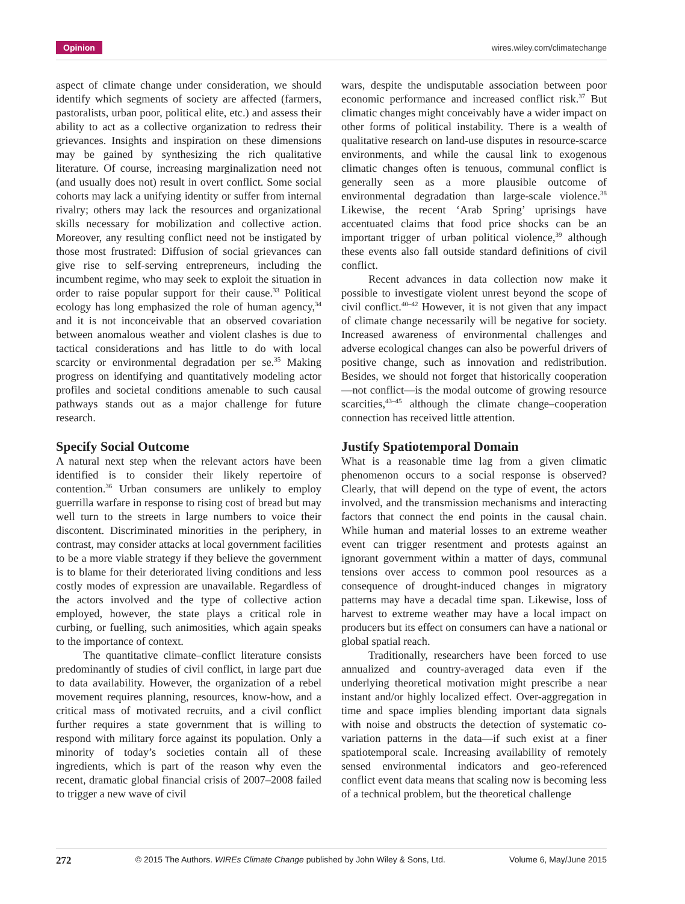Opinion wires.wiley.com/climatechange
aspect of climate change under consideration, we should identify which segments of society are affected (farmers, pastoralists, urban poor, political elite, etc.) and assess their ability to act as a collective organization to redress their grievances. Insights and inspiration on these dimensions may be gained by synthesizing the rich qualitative literature. Of course, increasing marginalization need not (and usually does not) result in overt conflict. Some social cohorts may lack a unifying identity or suffer from internal rivalry; others may lack the resources and organizational skills necessary for mobilization and collective action. Moreover, any resulting conflict need not be instigated by those most frustrated: Diffusion of social grievances can give rise to self-serving entrepreneurs, including the incumbent regime, who may seek to exploit the situation in order to raise popular support for their cause.<sup>33</sup> Political ecology has long emphasized the role of human agency,<sup>34</sup> and it is not inconceivable that an observed covariation between anomalous weather and violent clashes is due to tactical considerations and has little to do with local scarcity or environmental degradation per se.<sup>35</sup> Making progress on identifying and quantitatively modeling actor profiles and societal conditions amenable to such causal pathways stands out as a major challenge for future research.
Specify Social Outcome
A natural next step when the relevant actors have been identified is to consider their likely repertoire of contention.<sup>36</sup> Urban consumers are unlikely to employ guerrilla warfare in response to rising cost of bread but may well turn to the streets in large numbers to voice their discontent. Discriminated minorities in the periphery, in contrast, may consider attacks at local government facilities to be a more viable strategy if they believe the government is to blame for their deteriorated living conditions and less costly modes of expression are unavailable. Regardless of the actors involved and the type of collective action employed, however, the state plays a critical role in curbing, or fuelling, such animosities, which again speaks to the importance of context.
The quantitative climate–conflict literature consists predominantly of studies of civil conflict, in large part due to data availability. However, the organization of a rebel movement requires planning, resources, know-how, and a critical mass of motivated recruits, and a civil conflict further requires a state government that is willing to respond with military force against its population. Only a minority of today’s societies contain all of these ingredients, which is part of the reason why even the recent, dramatic global financial crisis of 2007–2008 failed to trigger a new wave of civil
wars, despite the undisputable association between poor economic performance and increased conflict risk.<sup>37</sup> But climatic changes might conceivably have a wider impact on other forms of political instability. There is a wealth of qualitative research on land-use disputes in resource-scarce environments, and while the causal link to exogenous climatic changes often is tenuous, communal conflict is generally seen as a more plausible outcome of environmental degradation than large-scale violence.<sup>38</sup> Likewise, the recent ‘Arab Spring’ uprisings have accentuated claims that food price shocks can be an important trigger of urban political violence,<sup>39</sup> although these events also fall outside standard definitions of civil conflict.
Recent advances in data collection now make it possible to investigate violent unrest beyond the scope of civil conflict.<sup>40–42</sup> However, it is not given that any impact of climate change necessarily will be negative for society. Increased awareness of environmental challenges and adverse ecological changes can also be powerful drivers of positive change, such as innovation and redistribution. Besides, we should not forget that historically cooperation—not conflict—is the modal outcome of growing resource scarcities,<sup>43–45</sup> although the climate change–cooperation connection has received little attention.
Justify Spatiotemporal Domain
What is a reasonable time lag from a given climatic phenomenon occurs to a social response is observed? Clearly, that will depend on the type of event, the actors involved, and the transmission mechanisms and interacting factors that connect the end points in the causal chain. While human and material losses to an extreme weather event can trigger resentment and protests against an ignorant government within a matter of days, communal tensions over access to common pool resources as a consequence of drought-induced changes in migratory patterns may have a decadal time span. Likewise, loss of harvest to extreme weather may have a local impact on producers but its effect on consumers can have a national or global spatial reach.
Traditionally, researchers have been forced to use annualized and country-averaged data even if the underlying theoretical motivation might prescribe a near instant and/or highly localized effect. Over-aggregation in time and space implies blending important data signals with noise and obstructs the detection of systematic co-variation patterns in the data—if such exist at a finer spatiotemporal scale. Increasing availability of remotely sensed environmental indicators and geo-referenced conflict event data means that scaling now is becoming less of a technical problem, but the theoretical challenge
272 © 2015 The Authors. WIREs Climate Change published by John Wiley & Sons, Ltd. Volume 6, May/June 2015